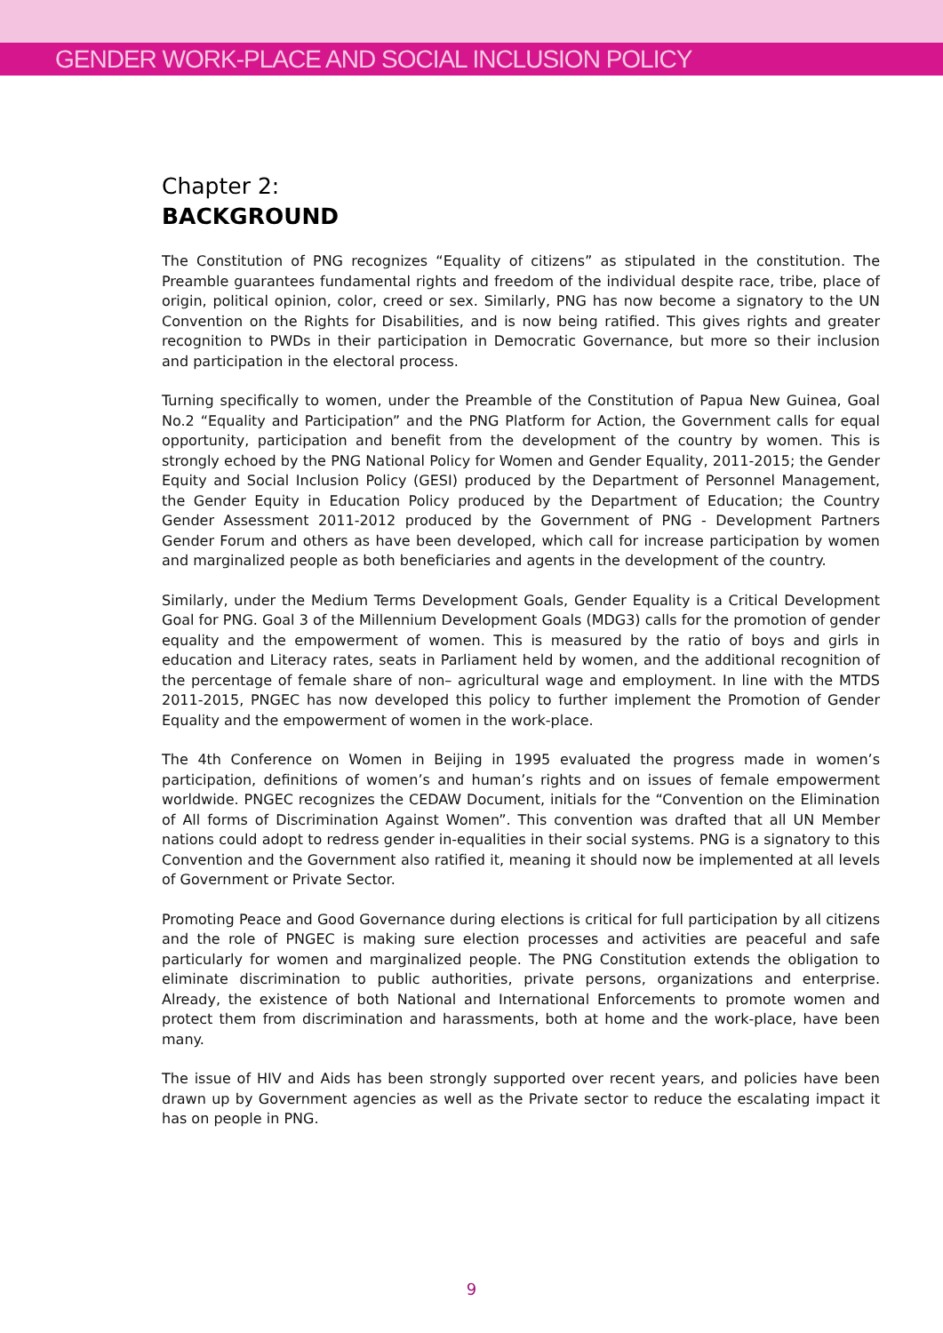GENDER WORK-PLACE AND SOCIAL INCLUSION POLICY
Chapter 2:
BACKGROUND
The Constitution of PNG recognizes “Equality of citizens” as stipulated in the constitution. The Preamble guarantees fundamental rights and freedom of the individual despite race, tribe, place of origin, political opinion, color, creed or sex. Similarly, PNG has now become a signatory to the UN Convention on the Rights for Disabilities, and is now being ratified. This gives rights and greater recognition to PWDs in their participation in Democratic Governance, but more so their inclusion and participation in the electoral process.
Turning specifically to women, under the Preamble of the Constitution of Papua New Guinea, Goal No.2 “Equality and Participation” and the PNG Platform for Action, the Government calls for equal opportunity, participation and benefit from the development of the country by women. This is strongly echoed by the PNG National Policy for Women and Gender Equality, 2011-2015; the Gender Equity and Social Inclusion Policy (GESI) produced by the Department of Personnel Management, the Gender Equity in Education Policy produced by the Department of Education; the Country Gender Assessment 2011-2012 produced by the Government of PNG - Development Partners Gender Forum and others as have been developed, which call for increase participation by women and marginalized people as both beneficiaries and agents in the development of the country.
Similarly, under the Medium Terms Development Goals, Gender Equality is a Critical Development Goal for PNG. Goal 3 of the Millennium Development Goals (MDG3) calls for the promotion of gender equality and the empowerment of women. This is measured by the ratio of boys and girls in education and Literacy rates, seats in Parliament held by women, and the additional recognition of the percentage of female share of non– agricultural wage and employment. In line with the MTDS 2011-2015, PNGEC has now developed this policy to further implement the Promotion of Gender Equality and the empowerment of women in the work-place.
The 4th Conference on Women in Beijing in 1995 evaluated the progress made in women’s participation, definitions of women’s and human’s rights and on issues of female empowerment worldwide. PNGEC recognizes the CEDAW Document, initials for the “Convention on the Elimination of All forms of Discrimination Against Women”. This convention was drafted that all UN Member nations could adopt to redress gender in-equalities in their social systems. PNG is a signatory to this Convention and the Government also ratified it, meaning it should now be implemented at all levels of Government or Private Sector.
Promoting Peace and Good Governance during elections is critical for full participation by all citizens and the role of PNGEC is making sure election processes and activities are peaceful and safe particularly for women and marginalized people. The PNG Constitution extends the obligation to eliminate discrimination to public authorities, private persons, organizations and enterprise. Already, the existence of both National and International Enforcements to promote women and protect them from discrimination and harassments, both at home and the work-place, have been many.
The issue of HIV and Aids has been strongly supported over recent years, and policies have been drawn up by Government agencies as well as the Private sector to reduce the escalating impact it has on people in PNG.
9